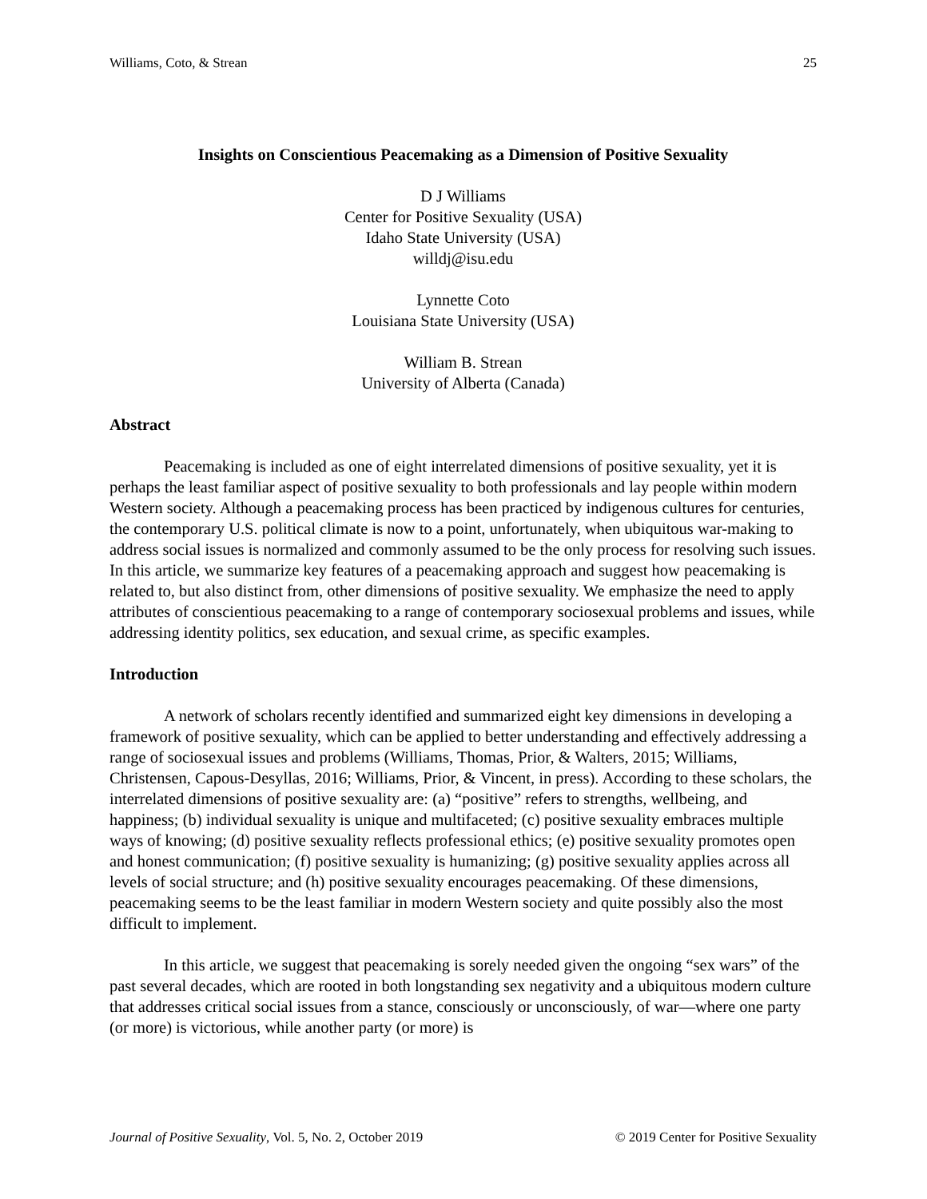Williams, Coto, & Strean 25
Insights on Conscientious Peacemaking as a Dimension of Positive Sexuality
D J Williams
Center for Positive Sexuality (USA)
Idaho State University (USA)
willdj@isu.edu
Lynnette Coto
Louisiana State University (USA)
William B. Strean
University of Alberta (Canada)
Abstract
Peacemaking is included as one of eight interrelated dimensions of positive sexuality, yet it is perhaps the least familiar aspect of positive sexuality to both professionals and lay people within modern Western society. Although a peacemaking process has been practiced by indigenous cultures for centuries, the contemporary U.S. political climate is now to a point, unfortunately, when ubiquitous war-making to address social issues is normalized and commonly assumed to be the only process for resolving such issues. In this article, we summarize key features of a peacemaking approach and suggest how peacemaking is related to, but also distinct from, other dimensions of positive sexuality. We emphasize the need to apply attributes of conscientious peacemaking to a range of contemporary sociosexual problems and issues, while addressing identity politics, sex education, and sexual crime, as specific examples.
Introduction
A network of scholars recently identified and summarized eight key dimensions in developing a framework of positive sexuality, which can be applied to better understanding and effectively addressing a range of sociosexual issues and problems (Williams, Thomas, Prior, & Walters, 2015; Williams, Christensen, Capous-Desyllas, 2016; Williams, Prior, & Vincent, in press). According to these scholars, the interrelated dimensions of positive sexuality are: (a) “positive” refers to strengths, wellbeing, and happiness; (b) individual sexuality is unique and multifaceted; (c) positive sexuality embraces multiple ways of knowing; (d) positive sexuality reflects professional ethics; (e) positive sexuality promotes open and honest communication; (f) positive sexuality is humanizing; (g) positive sexuality applies across all levels of social structure; and (h) positive sexuality encourages peacemaking. Of these dimensions, peacemaking seems to be the least familiar in modern Western society and quite possibly also the most difficult to implement.
In this article, we suggest that peacemaking is sorely needed given the ongoing “sex wars” of the past several decades, which are rooted in both longstanding sex negativity and a ubiquitous modern culture that addresses critical social issues from a stance, consciously or unconsciously, of war—where one party (or more) is victorious, while another party (or more) is
Journal of Positive Sexuality, Vol. 5, No. 2, October 2019 © 2019 Center for Positive Sexuality